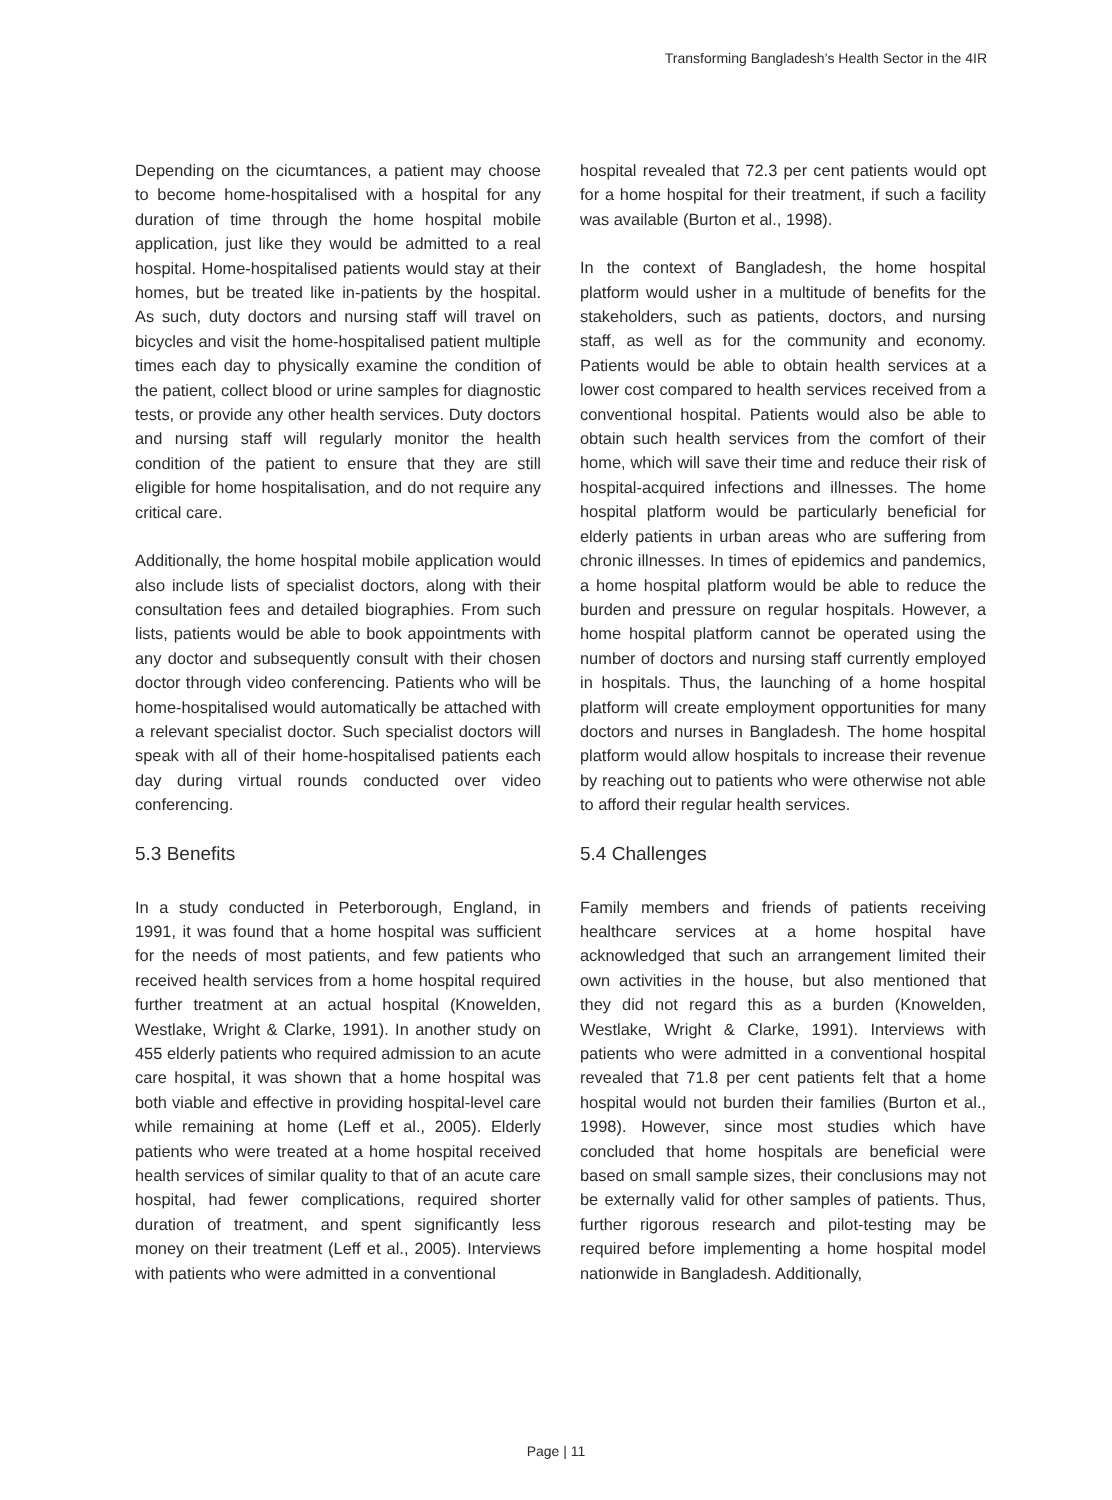Transforming Bangladesh’s Health Sector in the 4IR
Depending on the cicumtances, a patient may choose to become home-hospitalised with a hospital for any duration of time through the home hospital mobile application, just like they would be admitted to a real hospital. Home-hospitalised patients would stay at their homes, but be treated like in-patients by the hospital. As such, duty doctors and nursing staff will travel on bicycles and visit the home-hospitalised patient multiple times each day to physically examine the condition of the patient, collect blood or urine samples for diagnostic tests, or provide any other health services. Duty doctors and nursing staff will regularly monitor the health condition of the patient to ensure that they are still eligible for home hospitalisation, and do not require any critical care.
Additionally, the home hospital mobile application would also include lists of specialist doctors, along with their consultation fees and detailed biographies. From such lists, patients would be able to book appointments with any doctor and subsequently consult with their chosen doctor through video conferencing. Patients who will be home-hospitalised would automatically be attached with a relevant specialist doctor. Such specialist doctors will speak with all of their home-hospitalised patients each day during virtual rounds conducted over video conferencing.
5.3 Benefits
In a study conducted in Peterborough, England, in 1991, it was found that a home hospital was sufficient for the needs of most patients, and few patients who received health services from a home hospital required further treatment at an actual hospital (Knowelden, Westlake, Wright & Clarke, 1991). In another study on 455 elderly patients who required admission to an acute care hospital, it was shown that a home hospital was both viable and effective in providing hospital-level care while remaining at home (Leff et al., 2005). Elderly patients who were treated at a home hospital received health services of similar quality to that of an acute care hospital, had fewer complications, required shorter duration of treatment, and spent significantly less money on their treatment (Leff et al., 2005). Interviews with patients who were admitted in a conventional
hospital revealed that 72.3 per cent patients would opt for a home hospital for their treatment, if such a facility was available (Burton et al., 1998).
In the context of Bangladesh, the home hospital platform would usher in a multitude of benefits for the stakeholders, such as patients, doctors, and nursing staff, as well as for the community and economy. Patients would be able to obtain health services at a lower cost compared to health services received from a conventional hospital. Patients would also be able to obtain such health services from the comfort of their home, which will save their time and reduce their risk of hospital-acquired infections and illnesses. The home hospital platform would be particularly beneficial for elderly patients in urban areas who are suffering from chronic illnesses. In times of epidemics and pandemics, a home hospital platform would be able to reduce the burden and pressure on regular hospitals. However, a home hospital platform cannot be operated using the number of doctors and nursing staff currently employed in hospitals. Thus, the launching of a home hospital platform will create employment opportunities for many doctors and nurses in Bangladesh. The home hospital platform would allow hospitals to increase their revenue by reaching out to patients who were otherwise not able to afford their regular health services.
5.4 Challenges
Family members and friends of patients receiving healthcare services at a home hospital have acknowledged that such an arrangement limited their own activities in the house, but also mentioned that they did not regard this as a burden (Knowelden, Westlake, Wright & Clarke, 1991). Interviews with patients who were admitted in a conventional hospital revealed that 71.8 per cent patients felt that a home hospital would not burden their families (Burton et al., 1998). However, since most studies which have concluded that home hospitals are beneficial were based on small sample sizes, their conclusions may not be externally valid for other samples of patients. Thus, further rigorous research and pilot-testing may be required before implementing a home hospital model nationwide in Bangladesh. Additionally,
Page | 11